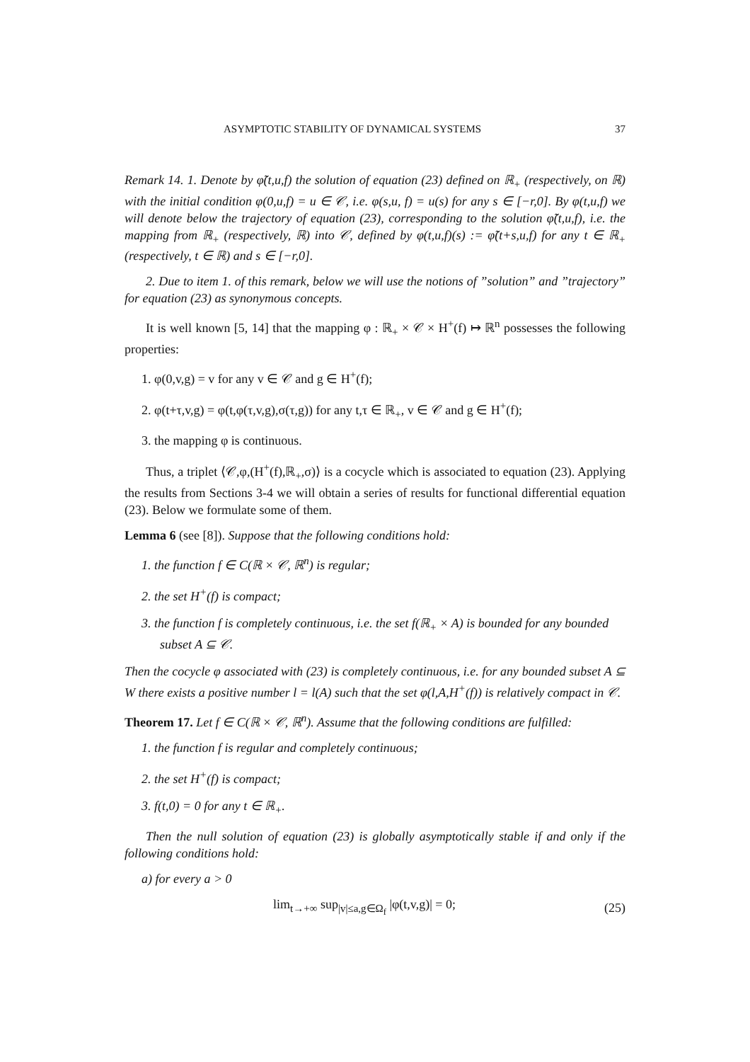ASYMPTOTIC STABILITY OF DYNAMICAL SYSTEMS 37
Remark 14. 1. Denote by φ̃(t,u,f) the solution of equation (23) defined on ℝ<sub>+</sub> (respectively, on ℝ) with the initial condition φ(0,u,f) = u ∈ 𝒞, i.e. φ(s,u, f) = u(s) for any s ∈ [−r,0]. By φ(t,u,f) we will denote below the trajectory of equation (23), corresponding to the solution φ̃(t,u,f), i.e. the mapping from ℝ<sub>+</sub> (respectively, ℝ) into 𝒞, defined by φ(t,u,f)(s) := φ̃(t+s,u,f) for any t ∈ ℝ<sub>+</sub> (respectively, t ∈ ℝ) and s ∈ [−r,0].
2. Due to item 1. of this remark, below we will use the notions of ”solution” and ”trajectory” for equation (23) as synonymous concepts.
It is well known [5, 14] that the mapping φ : ℝ<sub>+</sub> × 𝒞 × H<sup>+</sup>(f) ↦ ℝ<sup>n</sup> possesses the following properties:
1. φ(0,v,g) = v for any v ∈ 𝒞 and g ∈ H<sup>+</sup>(f);
2. φ(t+τ,v,g) = φ(t,φ(τ,v,g),σ(τ,g)) for any t,τ ∈ ℝ<sub>+</sub>, v ∈ 𝒞 and g ∈ H<sup>+</sup>(f);
3. the mapping φ is continuous.
Thus, a triplet ⟨𝒞,φ,(H<sup>+</sup>(f),ℝ<sub>+</sub>,σ)⟩ is a cocycle which is associated to equation (23). Applying the results from Sections 3-4 we will obtain a series of results for functional differential equation (23). Below we formulate some of them.
Lemma 6 (see [8]). Suppose that the following conditions hold:
1. the function f ∈ C(ℝ × 𝒞, ℝ<sup>n</sup>) is regular;
2. the set H<sup>+</sup>(f) is compact;
3. the function f is completely continuous, i.e. the set f(ℝ<sub>+</sub> × A) is bounded for any bounded subset A ⊆ 𝒞.
Then the cocycle φ associated with (23) is completely continuous, i.e. for any bounded subset A ⊆ W there exists a positive number l = l(A) such that the set φ(l,A,H<sup>+</sup>(f)) is relatively compact in 𝒞.
Theorem 17. Let f ∈ C(ℝ × 𝒞, ℝ<sup>n</sup>). Assume that the following conditions are fulfilled:
1. the function f is regular and completely continuous;
2. the set H<sup>+</sup>(f) is compact;
3. f(t,0) = 0 for any t ∈ ℝ<sub>+</sub>.
Then the null solution of equation (23) is globally asymptotically stable if and only if the following conditions hold:
a) for every a > 0
lim<sub>t→+∞</sub> sup<sub>|v|≤a,g∈Ω<sub>f</sub></sub> |φ(t,v,g)| = 0; (25)